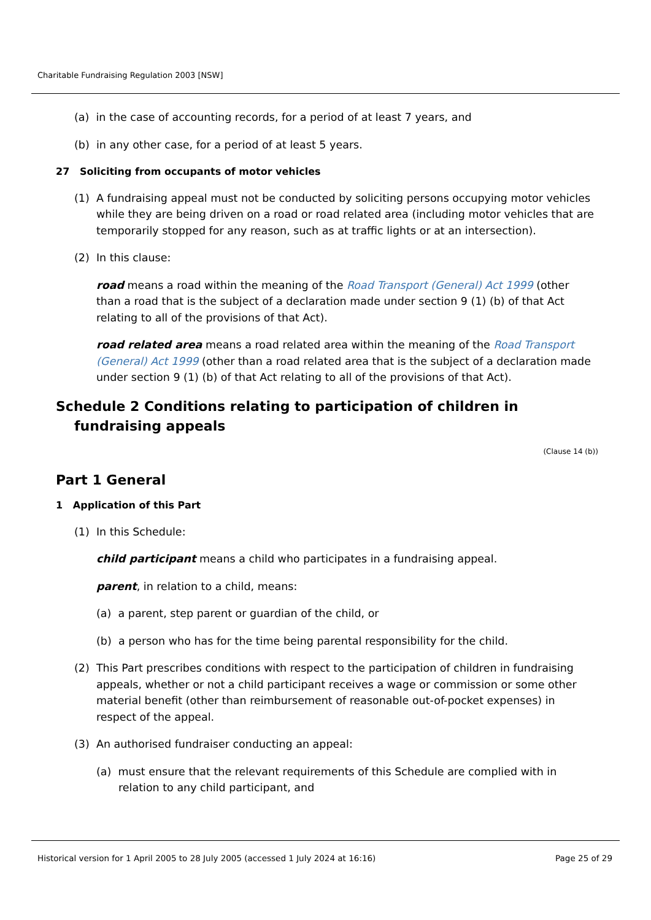Charitable Fundraising Regulation 2003 [NSW]
(a) in the case of accounting records, for a period of at least 7 years, and
(b) in any other case, for a period of at least 5 years.
27 Soliciting from occupants of motor vehicles
(1) A fundraising appeal must not be conducted by soliciting persons occupying motor vehicles while they are being driven on a road or road related area (including motor vehicles that are temporarily stopped for any reason, such as at traffic lights or at an intersection).
(2) In this clause:
road means a road within the meaning of the Road Transport (General) Act 1999 (other than a road that is the subject of a declaration made under section 9 (1) (b) of that Act relating to all of the provisions of that Act).
road related area means a road related area within the meaning of the Road Transport (General) Act 1999 (other than a road related area that is the subject of a declaration made under section 9 (1) (b) of that Act relating to all of the provisions of that Act).
Schedule 2 Conditions relating to participation of children in fundraising appeals
(Clause 14 (b))
Part 1 General
1 Application of this Part
(1) In this Schedule:
child participant means a child who participates in a fundraising appeal.
parent, in relation to a child, means:
(a) a parent, step parent or guardian of the child, or
(b) a person who has for the time being parental responsibility for the child.
(2) This Part prescribes conditions with respect to the participation of children in fundraising appeals, whether or not a child participant receives a wage or commission or some other material benefit (other than reimbursement of reasonable out-of-pocket expenses) in respect of the appeal.
(3) An authorised fundraiser conducting an appeal:
(a) must ensure that the relevant requirements of this Schedule are complied with in relation to any child participant, and
Historical version for 1 April 2005 to 28 July 2005 (accessed 1 July 2024 at 16:16) Page 25 of 29